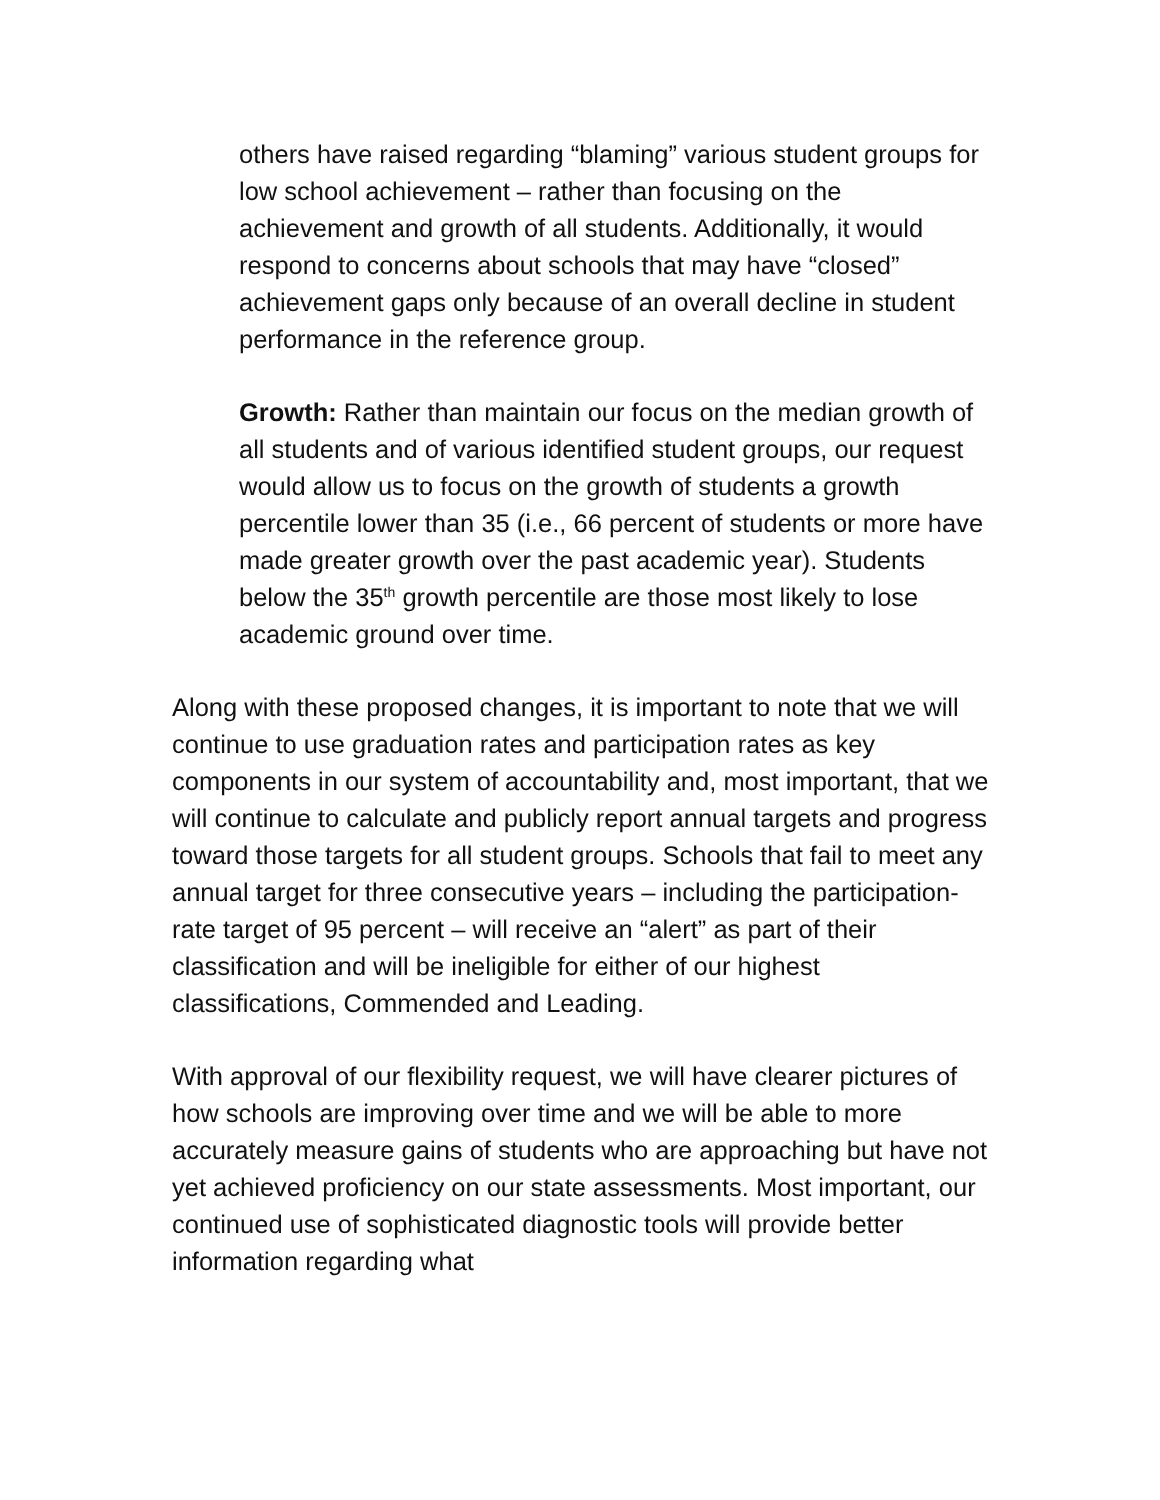others have raised regarding “blaming” various student groups for low school achievement – rather than focusing on the achievement and growth of all students. Additionally, it would respond to concerns about schools that may have “closed” achievement gaps only because of an overall decline in student performance in the reference group.
Growth: Rather than maintain our focus on the median growth of all students and of various identified student groups, our request would allow us to focus on the growth of students a growth percentile lower than 35 (i.e., 66 percent of students or more have made greater growth over the past academic year). Students below the 35<sup>th</sup> growth percentile are those most likely to lose academic ground over time.
Along with these proposed changes, it is important to note that we will continue to use graduation rates and participation rates as key components in our system of accountability and, most important, that we will continue to calculate and publicly report annual targets and progress toward those targets for all student groups. Schools that fail to meet any annual target for three consecutive years – including the participation-rate target of 95 percent – will receive an “alert” as part of their classification and will be ineligible for either of our highest classifications, Commended and Leading.
With approval of our flexibility request, we will have clearer pictures of how schools are improving over time and we will be able to more accurately measure gains of students who are approaching but have not yet achieved proficiency on our state assessments. Most important, our continued use of sophisticated diagnostic tools will provide better information regarding what